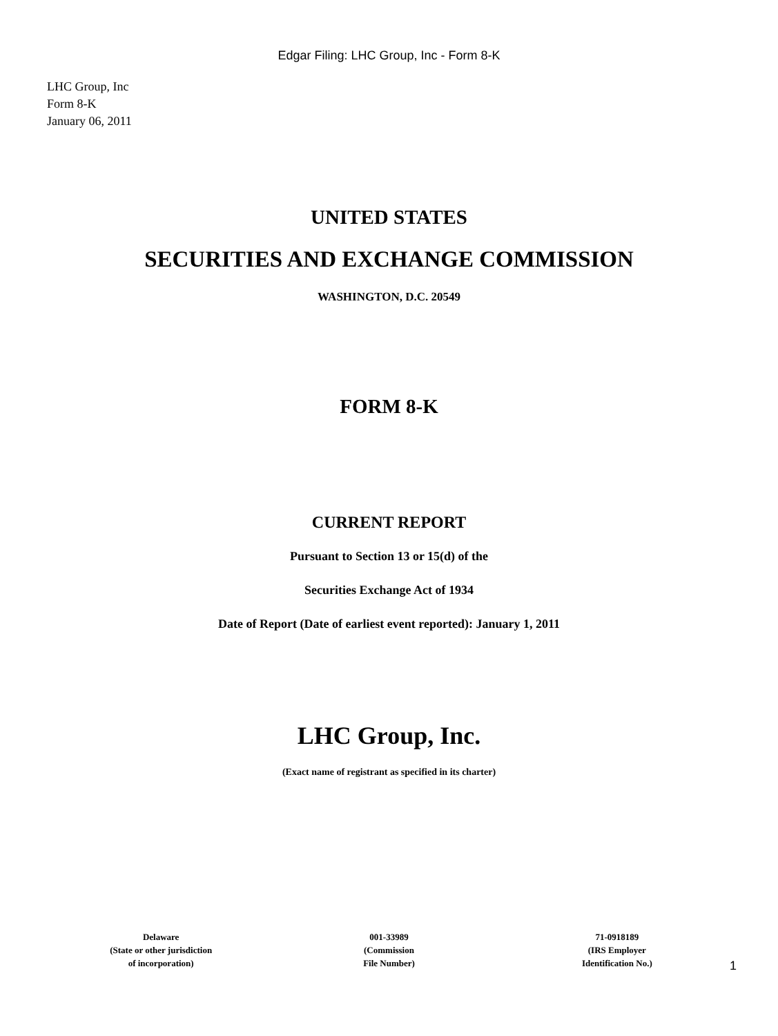Edgar Filing: LHC Group, Inc - Form 8-K
LHC Group, Inc
Form 8-K
January 06, 2011
UNITED STATES
SECURITIES AND EXCHANGE COMMISSION
WASHINGTON, D.C. 20549
FORM 8-K
CURRENT REPORT
Pursuant to Section 13 or 15(d) of the
Securities Exchange Act of 1934
Date of Report (Date of earliest event reported): January 1, 2011
LHC Group, Inc.
(Exact name of registrant as specified in its charter)
| Delaware (State or other jurisdiction of incorporation) | 001-33989 (Commission File Number) | 71-0918189 (IRS Employer Identification No.) |
1